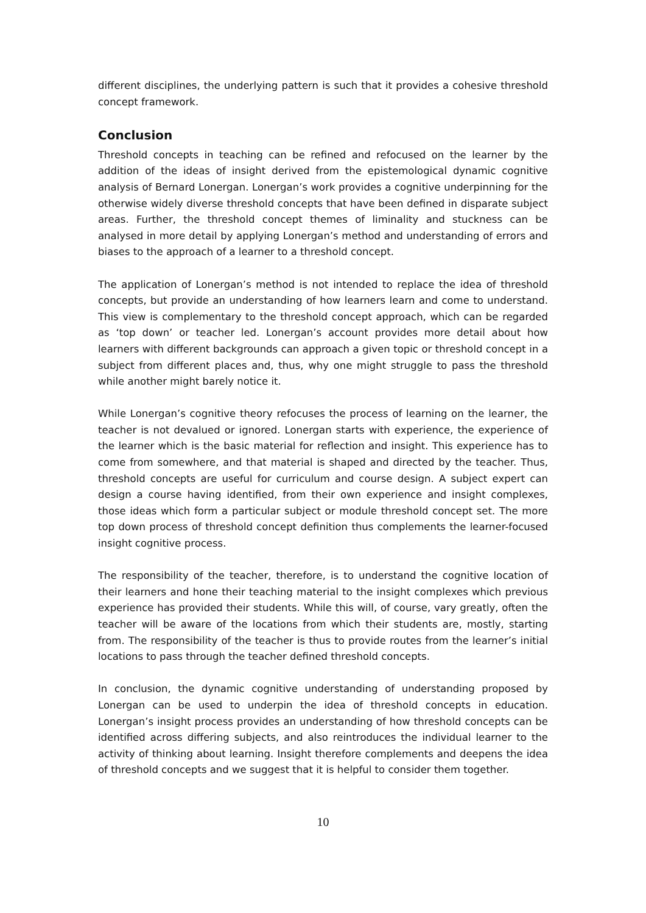different disciplines, the underlying pattern is such that it provides a cohesive threshold concept framework.
Conclusion
Threshold concepts in teaching can be refined and refocused on the learner by the addition of the ideas of insight derived from the epistemological dynamic cognitive analysis of Bernard Lonergan. Lonergan’s work provides a cognitive underpinning for the otherwise widely diverse threshold concepts that have been defined in disparate subject areas. Further, the threshold concept themes of liminality and stuckness can be analysed in more detail by applying Lonergan’s method and understanding of errors and biases to the approach of a learner to a threshold concept.
The application of Lonergan’s method is not intended to replace the idea of threshold concepts, but provide an understanding of how learners learn and come to understand. This view is complementary to the threshold concept approach, which can be regarded as ‘top down’ or teacher led. Lonergan’s account provides more detail about how learners with different backgrounds can approach a given topic or threshold concept in a subject from different places and, thus, why one might struggle to pass the threshold while another might barely notice it.
While Lonergan’s cognitive theory refocuses the process of learning on the learner, the teacher is not devalued or ignored. Lonergan starts with experience, the experience of the learner which is the basic material for reflection and insight. This experience has to come from somewhere, and that material is shaped and directed by the teacher. Thus, threshold concepts are useful for curriculum and course design. A subject expert can design a course having identified, from their own experience and insight complexes, those ideas which form a particular subject or module threshold concept set. The more top down process of threshold concept definition thus complements the learner-focused insight cognitive process.
The responsibility of the teacher, therefore, is to understand the cognitive location of their learners and hone their teaching material to the insight complexes which previous experience has provided their students. While this will, of course, vary greatly, often the teacher will be aware of the locations from which their students are, mostly, starting from. The responsibility of the teacher is thus to provide routes from the learner’s initial locations to pass through the teacher defined threshold concepts.
In conclusion, the dynamic cognitive understanding of understanding proposed by Lonergan can be used to underpin the idea of threshold concepts in education. Lonergan’s insight process provides an understanding of how threshold concepts can be identified across differing subjects, and also reintroduces the individual learner to the activity of thinking about learning. Insight therefore complements and deepens the idea of threshold concepts and we suggest that it is helpful to consider them together.
10